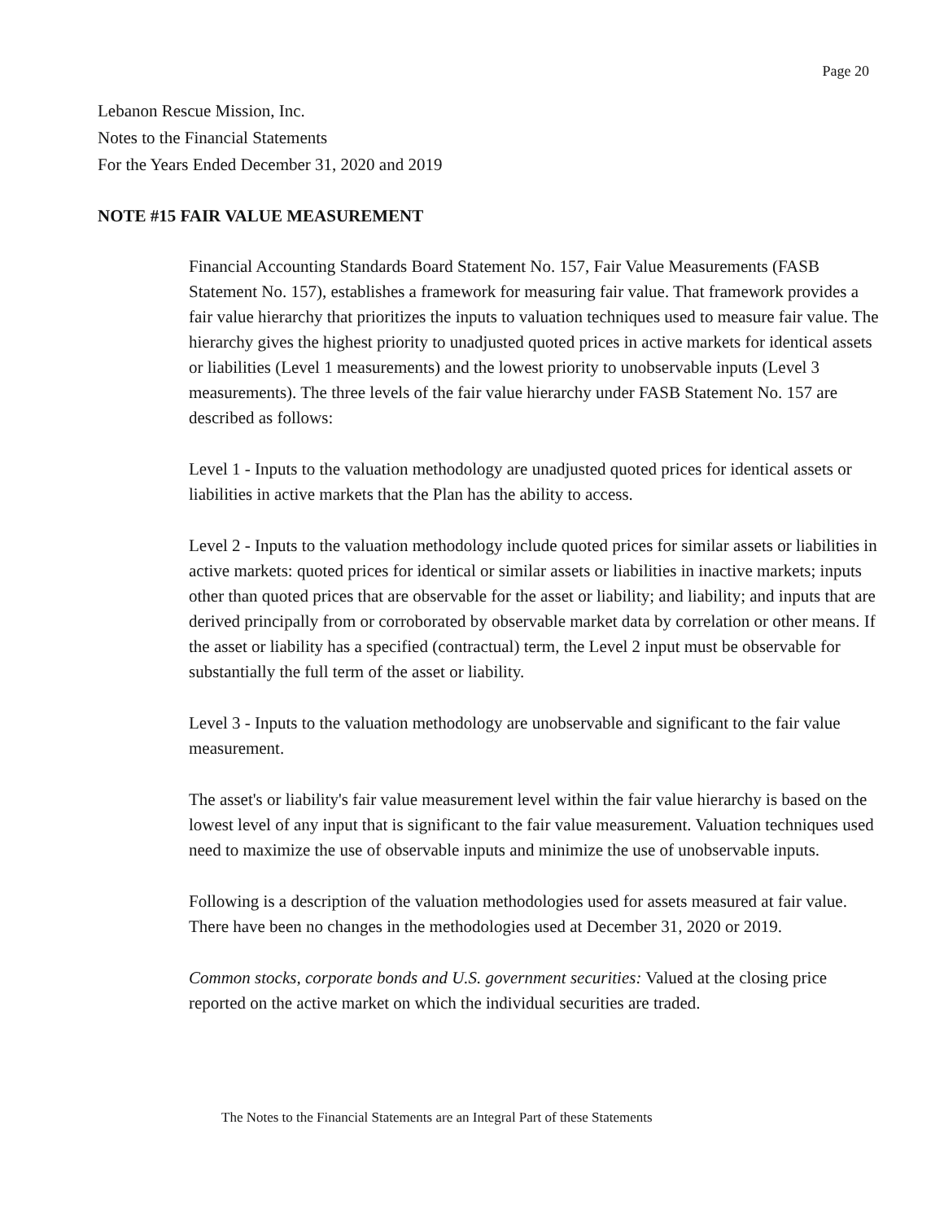Page 20
Lebanon Rescue Mission, Inc.
Notes to the Financial Statements
For the Years Ended December 31, 2020 and 2019
NOTE #15 FAIR VALUE MEASUREMENT
Financial Accounting Standards Board Statement No. 157, Fair Value Measurements (FASB Statement No. 157), establishes a framework for measuring fair value. That framework provides a fair value hierarchy that prioritizes the inputs to valuation techniques used to measure fair value. The hierarchy gives the highest priority to unadjusted quoted prices in active markets for identical assets or liabilities (Level 1 measurements) and the lowest priority to unobservable inputs (Level 3 measurements). The three levels of the fair value hierarchy under FASB Statement No. 157 are described as follows:
Level 1 - Inputs to the valuation methodology are unadjusted quoted prices for identical assets or liabilities in active markets that the Plan has the ability to access.
Level 2 - Inputs to the valuation methodology include quoted prices for similar assets or liabilities in active markets: quoted prices for identical or similar assets or liabilities in inactive markets; inputs other than quoted prices that are observable for the asset or liability; and liability; and inputs that are derived principally from or corroborated by observable market data by correlation or other means. If the asset or liability has a specified (contractual) term, the Level 2 input must be observable for substantially the full term of the asset or liability.
Level 3 - Inputs to the valuation methodology are unobservable and significant to the fair value measurement.
The asset's or liability's fair value measurement level within the fair value hierarchy is based on the lowest level of any input that is significant to the fair value measurement. Valuation techniques used need to maximize the use of observable inputs and minimize the use of unobservable inputs.
Following is a description of the valuation methodologies used for assets measured at fair value. There have been no changes in the methodologies used at December 31, 2020 or 2019.
Common stocks, corporate bonds and U.S. government securities: Valued at the closing price reported on the active market on which the individual securities are traded.
The Notes to the Financial Statements are an Integral Part of these Statements